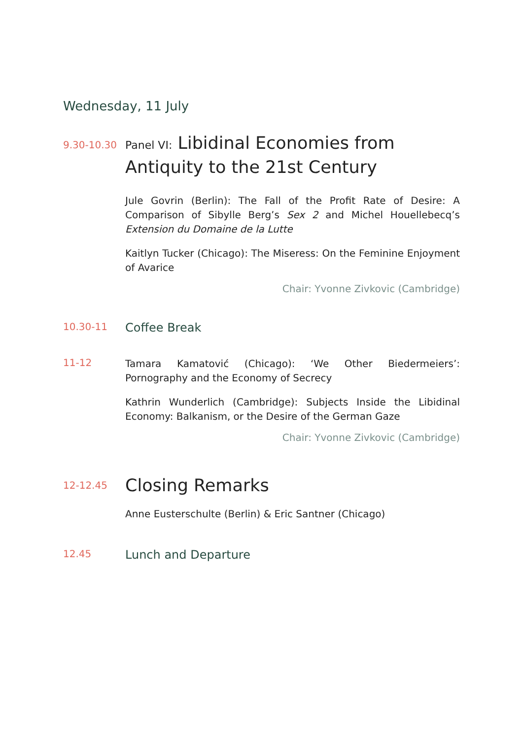Wednesday, 11 July
9.30-10.30
Panel VI: Libidinal Economies from Antiquity to the 21st Century
Jule Govrin (Berlin): The Fall of the Profit Rate of Desire: A Comparison of Sibylle Berg’s Sex 2 and Michel Houellebecq’s Extension du Domaine de la Lutte
Kaitlyn Tucker (Chicago): The Miseress: On the Feminine Enjoyment of Avarice
Chair: Yvonne Zivkovic (Cambridge)
10.30-11
Coffee Break
11-12
Tamara Kamatović (Chicago): ‘We Other Biedermeiers’: Pornography and the Economy of Secrecy
Kathrin Wunderlich (Cambridge): Subjects Inside the Libidinal Economy: Balkanism, or the Desire of the German Gaze
Chair: Yvonne Zivkovic (Cambridge)
12-12.45
Closing Remarks
Anne Eusterschulte (Berlin) & Eric Santner (Chicago)
12.45
Lunch and Departure